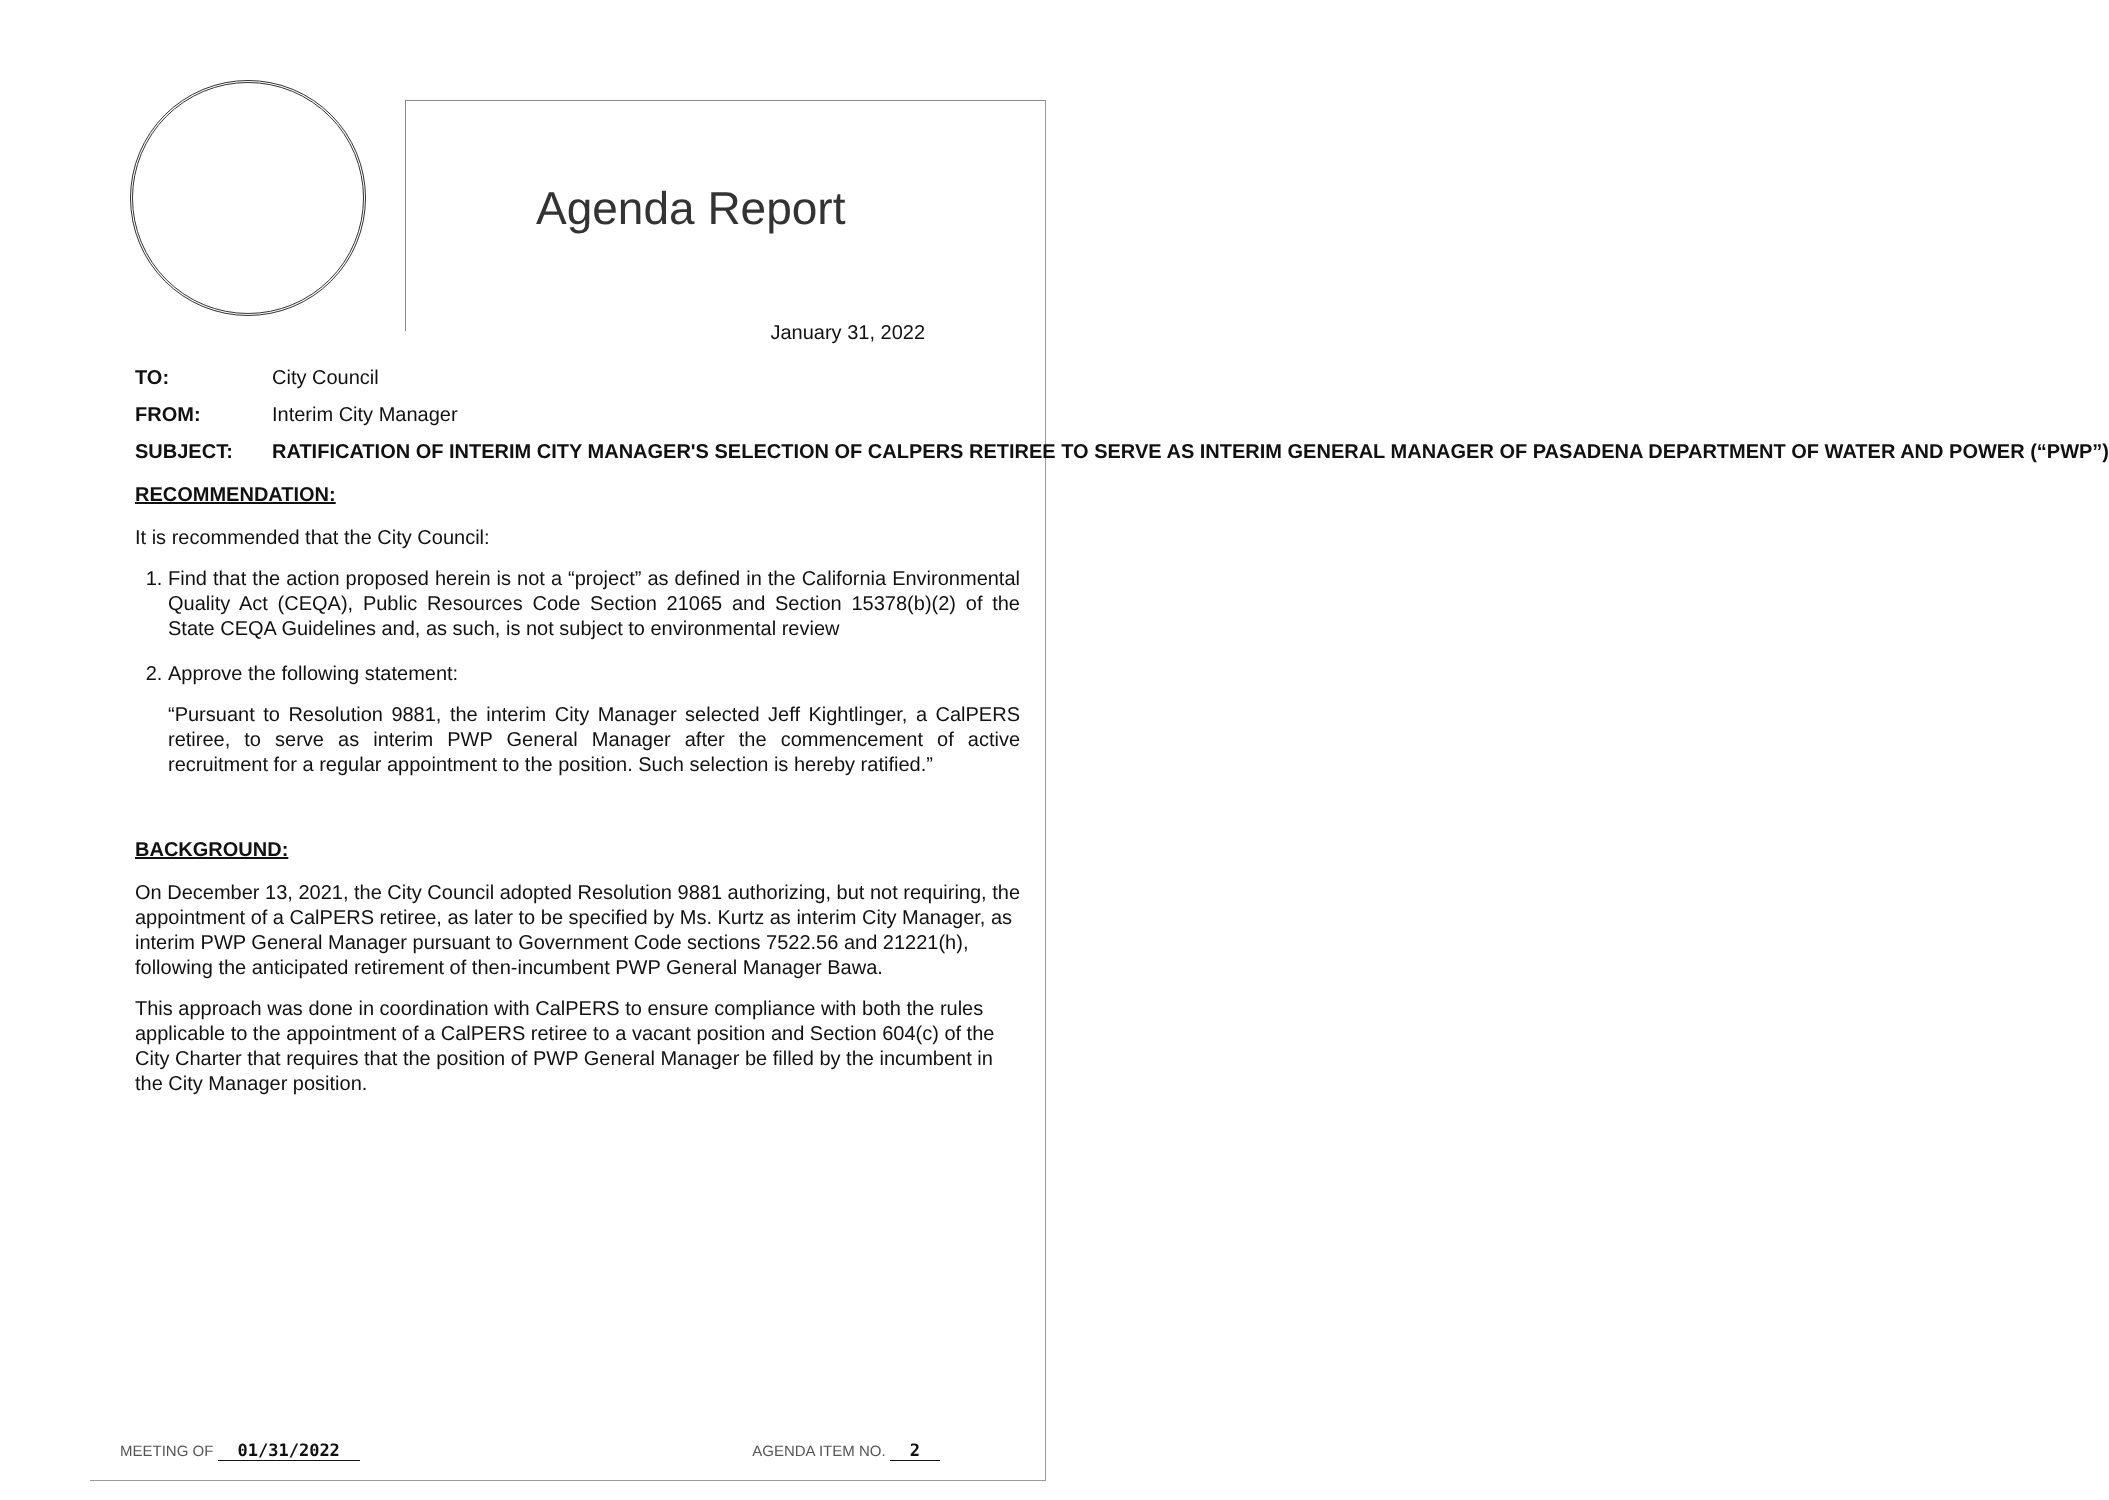Agenda Report
January 31, 2022
TO: City Council
FROM: Interim City Manager
SUBJECT: RATIFICATION OF INTERIM CITY MANAGER'S SELECTION OF CALPERS RETIREE TO SERVE AS INTERIM GENERAL MANAGER OF PASADENA DEPARTMENT OF WATER AND POWER (“PWP”)
RECOMMENDATION:
It is recommended that the City Council:
1. Find that the action proposed herein is not a “project” as defined in the California Environmental Quality Act (CEQA), Public Resources Code Section 21065 and Section 15378(b)(2) of the State CEQA Guidelines and, as such, is not subject to environmental review
2. Approve the following statement:
“Pursuant to Resolution 9881, the interim City Manager selected Jeff Kightlinger, a CalPERS retiree, to serve as interim PWP General Manager after the commencement of active recruitment for a regular appointment to the position. Such selection is hereby ratified.”
BACKGROUND:
On December 13, 2021, the City Council adopted Resolution 9881 authorizing, but not requiring, the appointment of a CalPERS retiree, as later to be specified by Ms. Kurtz as interim City Manager, as interim PWP General Manager pursuant to Government Code sections 7522.56 and 21221(h), following the anticipated retirement of then-incumbent PWP General Manager Bawa.
This approach was done in coordination with CalPERS to ensure compliance with both the rules applicable to the appointment of a CalPERS retiree to a vacant position and Section 604(c) of the City Charter that requires that the position of PWP General Manager be filled by the incumbent in the City Manager position.
MEETING OF 01/31/2022 AGENDA ITEM NO. 2